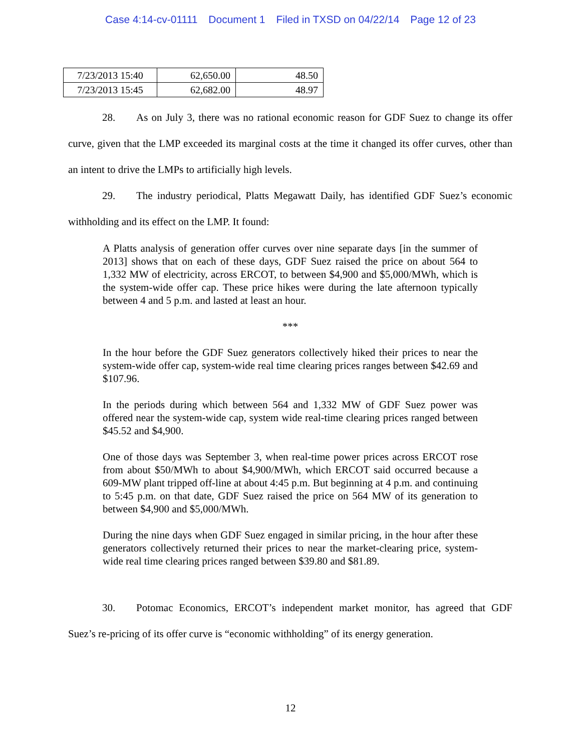Case 4:14-cv-01111 Document 1 Filed in TXSD on 04/22/14 Page 12 of 23
| 7/23/2013 15:40 | 62,650.00 | 48.50 |
| 7/23/2013 15:45 | 62,682.00 | 48.97 |
28. As on July 3, there was no rational economic reason for GDF Suez to change its offer curve, given that the LMP exceeded its marginal costs at the time it changed its offer curves, other than an intent to drive the LMPs to artificially high levels.
29. The industry periodical, Platts Megawatt Daily, has identified GDF Suez’s economic withholding and its effect on the LMP. It found:
A Platts analysis of generation offer curves over nine separate days [in the summer of 2013] shows that on each of these days, GDF Suez raised the price on about 564 to 1,332 MW of electricity, across ERCOT, to between $4,900 and $5,000/MWh, which is the system-wide offer cap. These price hikes were during the late afternoon typically between 4 and 5 p.m. and lasted at least an hour.
***
In the hour before the GDF Suez generators collectively hiked their prices to near the system-wide offer cap, system-wide real time clearing prices ranges between $42.69 and $107.96.
In the periods during which between 564 and 1,332 MW of GDF Suez power was offered near the system-wide cap, system wide real-time clearing prices ranged between $45.52 and $4,900.
One of those days was September 3, when real-time power prices across ERCOT rose from about $50/MWh to about $4,900/MWh, which ERCOT said occurred because a 609-MW plant tripped off-line at about 4:45 p.m. But beginning at 4 p.m. and continuing to 5:45 p.m. on that date, GDF Suez raised the price on 564 MW of its generation to between $4,900 and $5,000/MWh.
During the nine days when GDF Suez engaged in similar pricing, in the hour after these generators collectively returned their prices to near the market-clearing price, system-wide real time clearing prices ranged between $39.80 and $81.89.
30. Potomac Economics, ERCOT’s independent market monitor, has agreed that GDF Suez’s re-pricing of its offer curve is “economic withholding” of its energy generation.
12